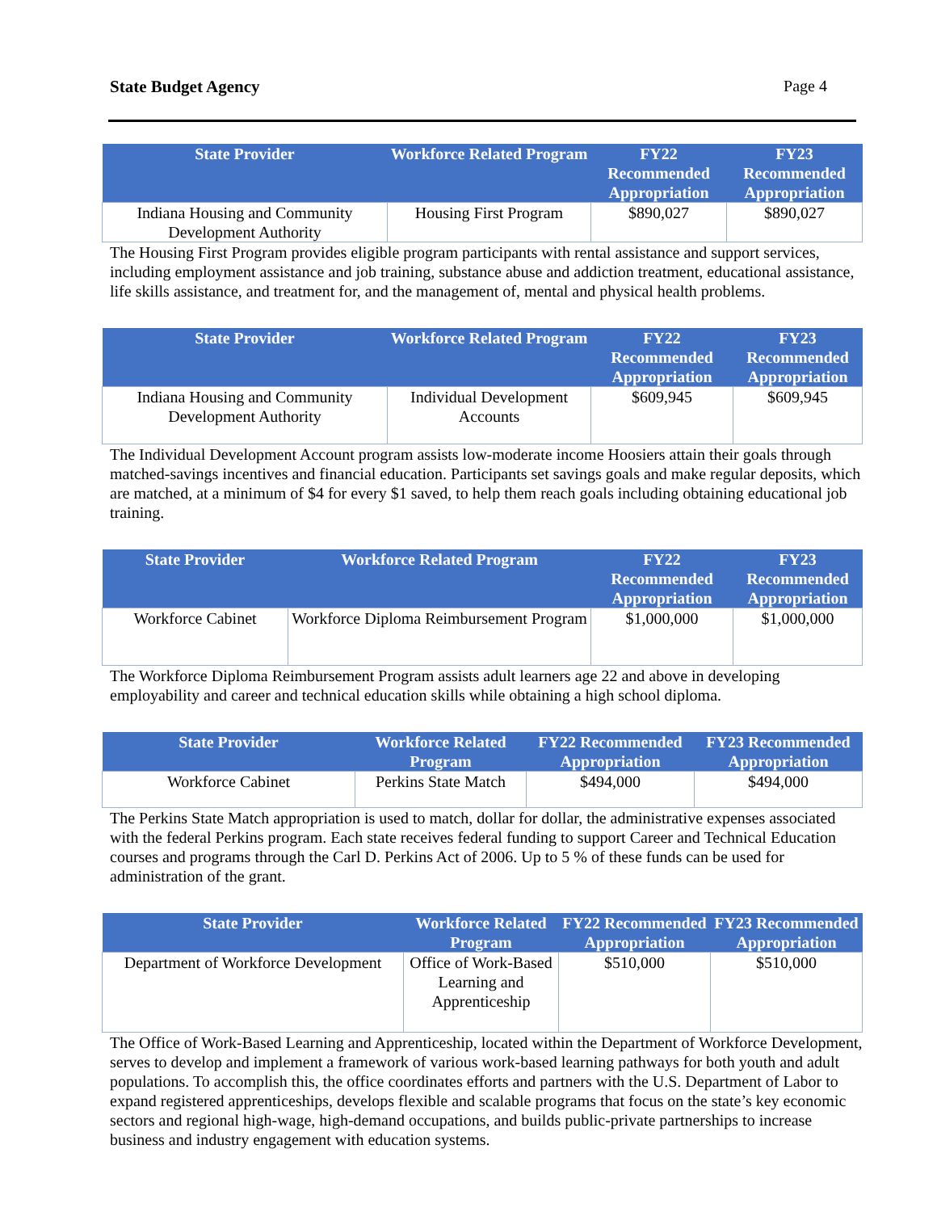State Budget Agency Page 4
| State Provider | Workforce Related Program | FY22 Recommended Appropriation | FY23 Recommended Appropriation |
| --- | --- | --- | --- |
| Indiana Housing and Community Development Authority | Housing First Program | $890,027 | $890,027 |
The Housing First Program provides eligible program participants with rental assistance and support services, including employment assistance and job training, substance abuse and addiction treatment, educational assistance, life skills assistance, and treatment for, and the management of, mental and physical health problems.
| State Provider | Workforce Related Program | FY22 Recommended Appropriation | FY23 Recommended Appropriation |
| --- | --- | --- | --- |
| Indiana Housing and Community Development Authority | Individual Development Accounts | $609,945 | $609,945 |
The Individual Development Account program assists low-moderate income Hoosiers attain their goals through matched-savings incentives and financial education. Participants set savings goals and make regular deposits, which are matched, at a minimum of $4 for every $1 saved, to help them reach goals including obtaining educational job training.
| State Provider | Workforce Related Program | FY22 Recommended Appropriation | FY23 Recommended Appropriation |
| --- | --- | --- | --- |
| Workforce Cabinet | Workforce Diploma Reimbursement Program | $1,000,000 | $1,000,000 |
The Workforce Diploma Reimbursement Program assists adult learners age 22 and above in developing employability and career and technical education skills while obtaining a high school diploma.
| State Provider | Workforce Related Program | FY22 Recommended Appropriation | FY23 Recommended Appropriation |
| --- | --- | --- | --- |
| Workforce Cabinet | Perkins State Match | $494,000 | $494,000 |
The Perkins State Match appropriation is used to match, dollar for dollar, the administrative expenses associated with the federal Perkins program. Each state receives federal funding to support Career and Technical Education courses and programs through the Carl D. Perkins Act of 2006. Up to 5 % of these funds can be used for administration of the grant.
| State Provider | Workforce Related Program | FY22 Recommended Appropriation | FY23 Recommended Appropriation |
| --- | --- | --- | --- |
| Department of Workforce Development | Office of Work-Based Learning and Apprenticeship | $510,000 | $510,000 |
The Office of Work-Based Learning and Apprenticeship, located within the Department of Workforce Development, serves to develop and implement a framework of various work-based learning pathways for both youth and adult populations. To accomplish this, the office coordinates efforts and partners with the U.S. Department of Labor to expand registered apprenticeships, develops flexible and scalable programs that focus on the state’s key economic sectors and regional high-wage, high-demand occupations, and builds public-private partnerships to increase business and industry engagement with education systems.